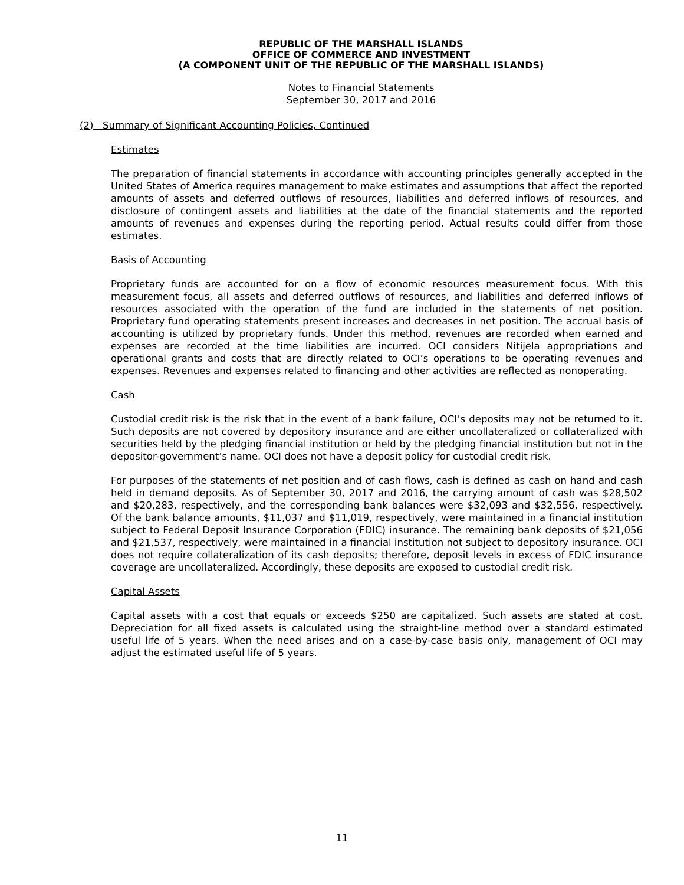REPUBLIC OF THE MARSHALL ISLANDS
OFFICE OF COMMERCE AND INVESTMENT
(A COMPONENT UNIT OF THE REPUBLIC OF THE MARSHALL ISLANDS)
Notes to Financial Statements
September 30, 2017 and 2016
(2) Summary of Significant Accounting Policies, Continued
Estimates
The preparation of financial statements in accordance with accounting principles generally accepted in the United States of America requires management to make estimates and assumptions that affect the reported amounts of assets and deferred outflows of resources, liabilities and deferred inflows of resources, and disclosure of contingent assets and liabilities at the date of the financial statements and the reported amounts of revenues and expenses during the reporting period. Actual results could differ from those estimates.
Basis of Accounting
Proprietary funds are accounted for on a flow of economic resources measurement focus. With this measurement focus, all assets and deferred outflows of resources, and liabilities and deferred inflows of resources associated with the operation of the fund are included in the statements of net position. Proprietary fund operating statements present increases and decreases in net position. The accrual basis of accounting is utilized by proprietary funds. Under this method, revenues are recorded when earned and expenses are recorded at the time liabilities are incurred. OCI considers Nitijela appropriations and operational grants and costs that are directly related to OCI’s operations to be operating revenues and expenses. Revenues and expenses related to financing and other activities are reflected as nonoperating.
Cash
Custodial credit risk is the risk that in the event of a bank failure, OCI’s deposits may not be returned to it. Such deposits are not covered by depository insurance and are either uncollateralized or collateralized with securities held by the pledging financial institution or held by the pledging financial institution but not in the depositor-government’s name. OCI does not have a deposit policy for custodial credit risk.
For purposes of the statements of net position and of cash flows, cash is defined as cash on hand and cash held in demand deposits. As of September 30, 2017 and 2016, the carrying amount of cash was $28,502 and $20,283, respectively, and the corresponding bank balances were $32,093 and $32,556, respectively. Of the bank balance amounts, $11,037 and $11,019, respectively, were maintained in a financial institution subject to Federal Deposit Insurance Corporation (FDIC) insurance. The remaining bank deposits of $21,056 and $21,537, respectively, were maintained in a financial institution not subject to depository insurance. OCI does not require collateralization of its cash deposits; therefore, deposit levels in excess of FDIC insurance coverage are uncollateralized. Accordingly, these deposits are exposed to custodial credit risk.
Capital Assets
Capital assets with a cost that equals or exceeds $250 are capitalized. Such assets are stated at cost. Depreciation for all fixed assets is calculated using the straight-line method over a standard estimated useful life of 5 years. When the need arises and on a case-by-case basis only, management of OCI may adjust the estimated useful life of 5 years.
11